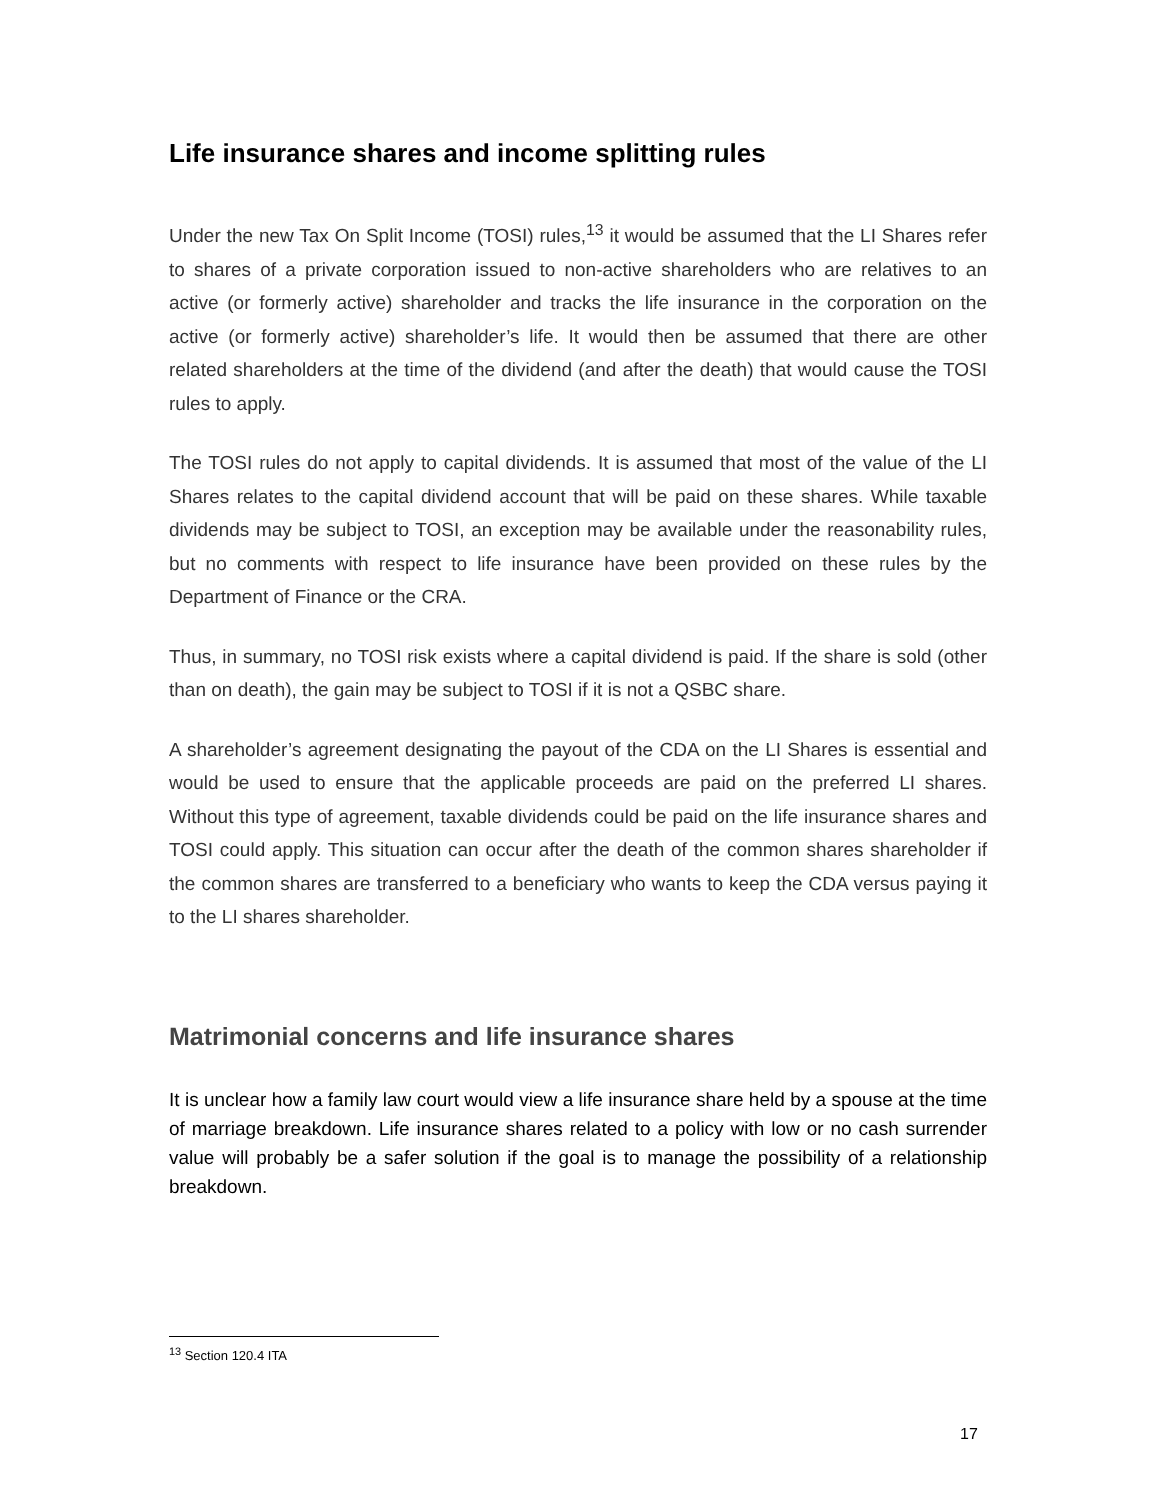Life insurance shares and income splitting rules
Under the new Tax On Split Income (TOSI) rules,<sup>13</sup> it would be assumed that the LI Shares refer to shares of a private corporation issued to non-active shareholders who are relatives to an active (or formerly active) shareholder and tracks the life insurance in the corporation on the active (or formerly active) shareholder’s life. It would then be assumed that there are other related shareholders at the time of the dividend (and after the death) that would cause the TOSI rules to apply.
The TOSI rules do not apply to capital dividends. It is assumed that most of the value of the LI Shares relates to the capital dividend account that will be paid on these shares. While taxable dividends may be subject to TOSI, an exception may be available under the reasonability rules, but no comments with respect to life insurance have been provided on these rules by the Department of Finance or the CRA.
Thus, in summary, no TOSI risk exists where a capital dividend is paid. If the share is sold (other than on death), the gain may be subject to TOSI if it is not a QSBC share.
A shareholder’s agreement designating the payout of the CDA on the LI Shares is essential and would be used to ensure that the applicable proceeds are paid on the preferred LI shares. Without this type of agreement, taxable dividends could be paid on the life insurance shares and TOSI could apply. This situation can occur after the death of the common shares shareholder if the common shares are transferred to a beneficiary who wants to keep the CDA versus paying it to the LI shares shareholder.
Matrimonial concerns and life insurance shares
It is unclear how a family law court would view a life insurance share held by a spouse at the time of marriage breakdown. Life insurance shares related to a policy with low or no cash surrender value will probably be a safer solution if the goal is to manage the possibility of a relationship breakdown.
<sup>13</sup> Section 120.4 ITA
17